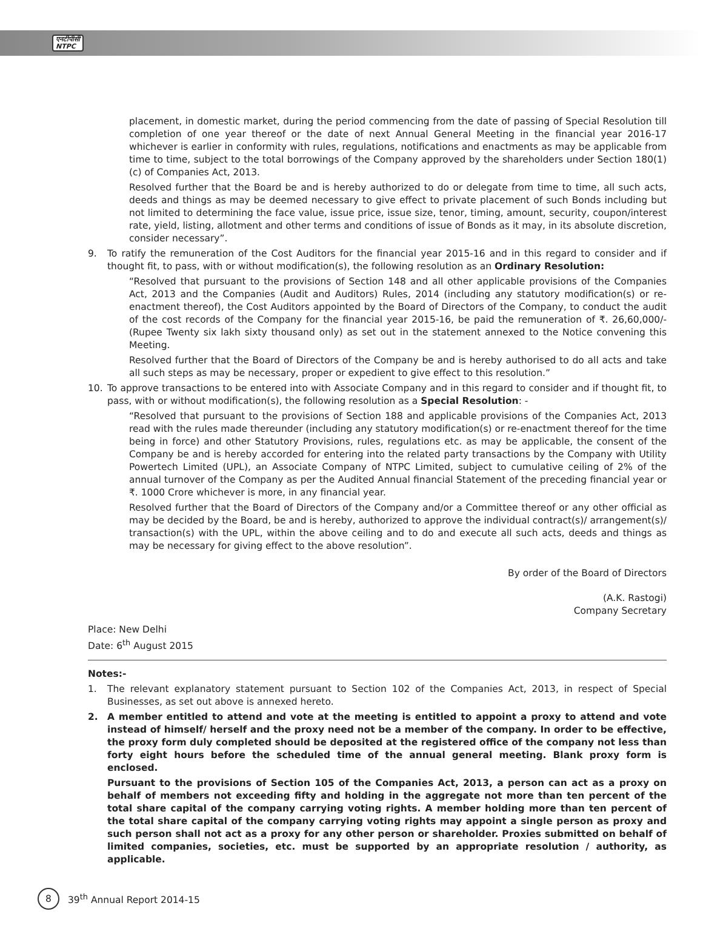एनटीपीसी
NTPC
placement, in domestic market, during the period commencing from the date of passing of Special Resolution till completion of one year thereof or the date of next Annual General Meeting in the financial year 2016-17 whichever is earlier in conformity with rules, regulations, notifications and enactments as may be applicable from time to time, subject to the total borrowings of the Company approved by the shareholders under Section 180(1) (c) of Companies Act, 2013.
Resolved further that the Board be and is hereby authorized to do or delegate from time to time, all such acts, deeds and things as may be deemed necessary to give effect to private placement of such Bonds including but not limited to determining the face value, issue price, issue size, tenor, timing, amount, security, coupon/interest rate, yield, listing, allotment and other terms and conditions of issue of Bonds as it may, in its absolute discretion, consider necessary”.
9. To ratify the remuneration of the Cost Auditors for the financial year 2015-16 and in this regard to consider and if thought fit, to pass, with or without modification(s), the following resolution as an Ordinary Resolution:
“Resolved that pursuant to the provisions of Section 148 and all other applicable provisions of the Companies Act, 2013 and the Companies (Audit and Auditors) Rules, 2014 (including any statutory modification(s) or re-enactment thereof), the Cost Auditors appointed by the Board of Directors of the Company, to conduct the audit of the cost records of the Company for the financial year 2015-16, be paid the remuneration of ₹. 26,60,000/- (Rupee Twenty six lakh sixty thousand only) as set out in the statement annexed to the Notice convening this Meeting.
Resolved further that the Board of Directors of the Company be and is hereby authorised to do all acts and take all such steps as may be necessary, proper or expedient to give effect to this resolution.”
10. To approve transactions to be entered into with Associate Company and in this regard to consider and if thought fit, to pass, with or without modification(s), the following resolution as a Special Resolution: -
“Resolved that pursuant to the provisions of Section 188 and applicable provisions of the Companies Act, 2013 read with the rules made thereunder (including any statutory modification(s) or re-enactment thereof for the time being in force) and other Statutory Provisions, rules, regulations etc. as may be applicable, the consent of the Company be and is hereby accorded for entering into the related party transactions by the Company with Utility Powertech Limited (UPL), an Associate Company of NTPC Limited, subject to cumulative ceiling of 2% of the annual turnover of the Company as per the Audited Annual financial Statement of the preceding financial year or ₹. 1000 Crore whichever is more, in any financial year.
Resolved further that the Board of Directors of the Company and/or a Committee thereof or any other official as may be decided by the Board, be and is hereby, authorized to approve the individual contract(s)/ arrangement(s)/ transaction(s) with the UPL, within the above ceiling and to do and execute all such acts, deeds and things as may be necessary for giving effect to the above resolution”.
By order of the Board of Directors
(A.K. Rastogi)
Company Secretary
Place: New Delhi
Date: 6<sup>th</sup> August 2015
Notes:-
1. The relevant explanatory statement pursuant to Section 102 of the Companies Act, 2013, in respect of Special Businesses, as set out above is annexed hereto.
2. A member entitled to attend and vote at the meeting is entitled to appoint a proxy to attend and vote instead of himself/ herself and the proxy need not be a member of the company. In order to be effective, the proxy form duly completed should be deposited at the registered office of the company not less than forty eight hours before the scheduled time of the annual general meeting. Blank proxy form is enclosed.
Pursuant to the provisions of Section 105 of the Companies Act, 2013, a person can act as a proxy on behalf of members not exceeding fifty and holding in the aggregate not more than ten percent of the total share capital of the company carrying voting rights. A member holding more than ten percent of the total share capital of the company carrying voting rights may appoint a single person as proxy and such person shall not act as a proxy for any other person or shareholder. Proxies submitted on behalf of limited companies, societies, etc. must be supported by an appropriate resolution / authority, as applicable.
8
39<sup>th</sup> Annual Report 2014-15